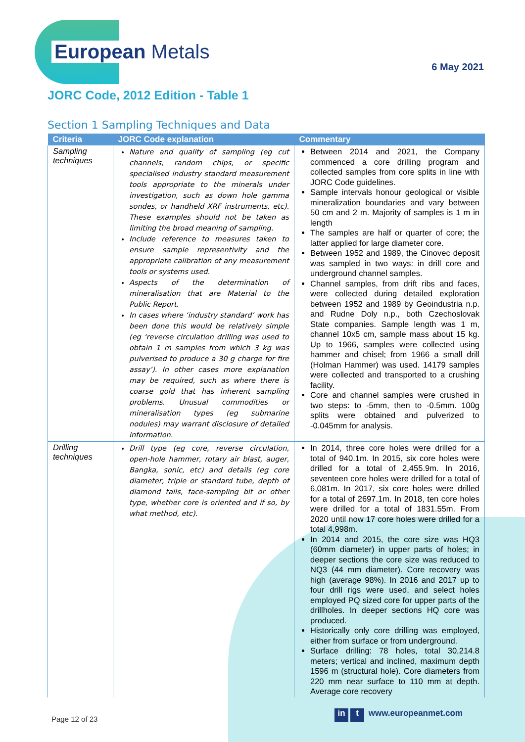European Metals
6 May 2021
JORC Code, 2012 Edition - Table 1
Section 1 Sampling Techniques and Data
| Criteria | JORC Code explanation | Commentary |
| --- | --- | --- |
| Sampling techniques | Nature and quality of sampling (eg cut channels, random chips, or specific specialised industry standard measurement tools appropriate to the minerals under investigation, such as down hole gamma sondes, or handheld XRF instruments, etc). These examples should not be taken as limiting the broad meaning of sampling. Include reference to measures taken to ensure sample representivity and the appropriate calibration of any measurement tools or systems used. Aspects of the determination of mineralisation that are Material to the Public Report. In cases where ‘industry standard’ work has been done this would be relatively simple (eg ‘reverse circulation drilling was used to obtain 1 m samples from which 3 kg was pulverised to produce a 30 g charge for fire assay’). In other cases more explanation may be required, such as where there is coarse gold that has inherent sampling problems. Unusual commodities or mineralisation types (eg submarine nodules) may warrant disclosure of detailed information. | Between 2014 and 2021, the Company commenced a core drilling program and collected samples from core splits in line with JORC Code guidelines. Sample intervals honour geological or visible mineralization boundaries and vary between 50 cm and 2 m. Majority of samples is 1 m in length The samples are half or quarter of core; the latter applied for large diameter core. Between 1952 and 1989, the Cinovec deposit was sampled in two ways: in drill core and underground channel samples. Channel samples, from drift ribs and faces, were collected during detailed exploration between 1952 and 1989 by Geoindustria n.p. and Rudne Doly n.p., both Czechoslovak State companies. Sample length was 1 m, channel 10x5 cm, sample mass about 15 kg. Up to 1966, samples were collected using hammer and chisel; from 1966 a small drill (Holman Hammer) was used. 14179 samples were collected and transported to a crushing facility. Core and channel samples were crushed in two steps: to -5mm, then to -0.5mm. 100g splits were obtained and pulverized to -0.045mm for analysis. |
| Drilling techniques | Drill type (eg core, reverse circulation, open-hole hammer, rotary air blast, auger, Bangka, sonic, etc) and details (eg core diameter, triple or standard tube, depth of diamond tails, face-sampling bit or other type, whether core is oriented and if so, by what method, etc). | In 2014, three core holes were drilled for a total of 940.1m. In 2015, six core holes were drilled for a total of 2,455.9m. In 2016, seventeen core holes were drilled for a total of 6,081m. In 2017, six core holes were drilled for a total of 2697.1m. In 2018, ten core holes were drilled for a total of 1831.55m. From 2020 until now 17 core holes were drilled for a total 4,998m. In 2014 and 2015, the core size was HQ3 (60mm diameter) in upper parts of holes; in deeper sections the core size was reduced to NQ3 (44 mm diameter). Core recovery was high (average 98%). In 2016 and 2017 up to four drill rigs were used, and select holes employed PQ sized core for upper parts of the drillholes. In deeper sections HQ core was produced. Historically only core drilling was employed, either from surface or from underground. Surface drilling: 78 holes, total 30,214.8 meters; vertical and inclined, maximum depth 1596 m (structural hole). Core diameters from 220 mm near surface to 110 mm at depth. Average core recovery |
Page 12 of 23
in t www.europeanmet.com